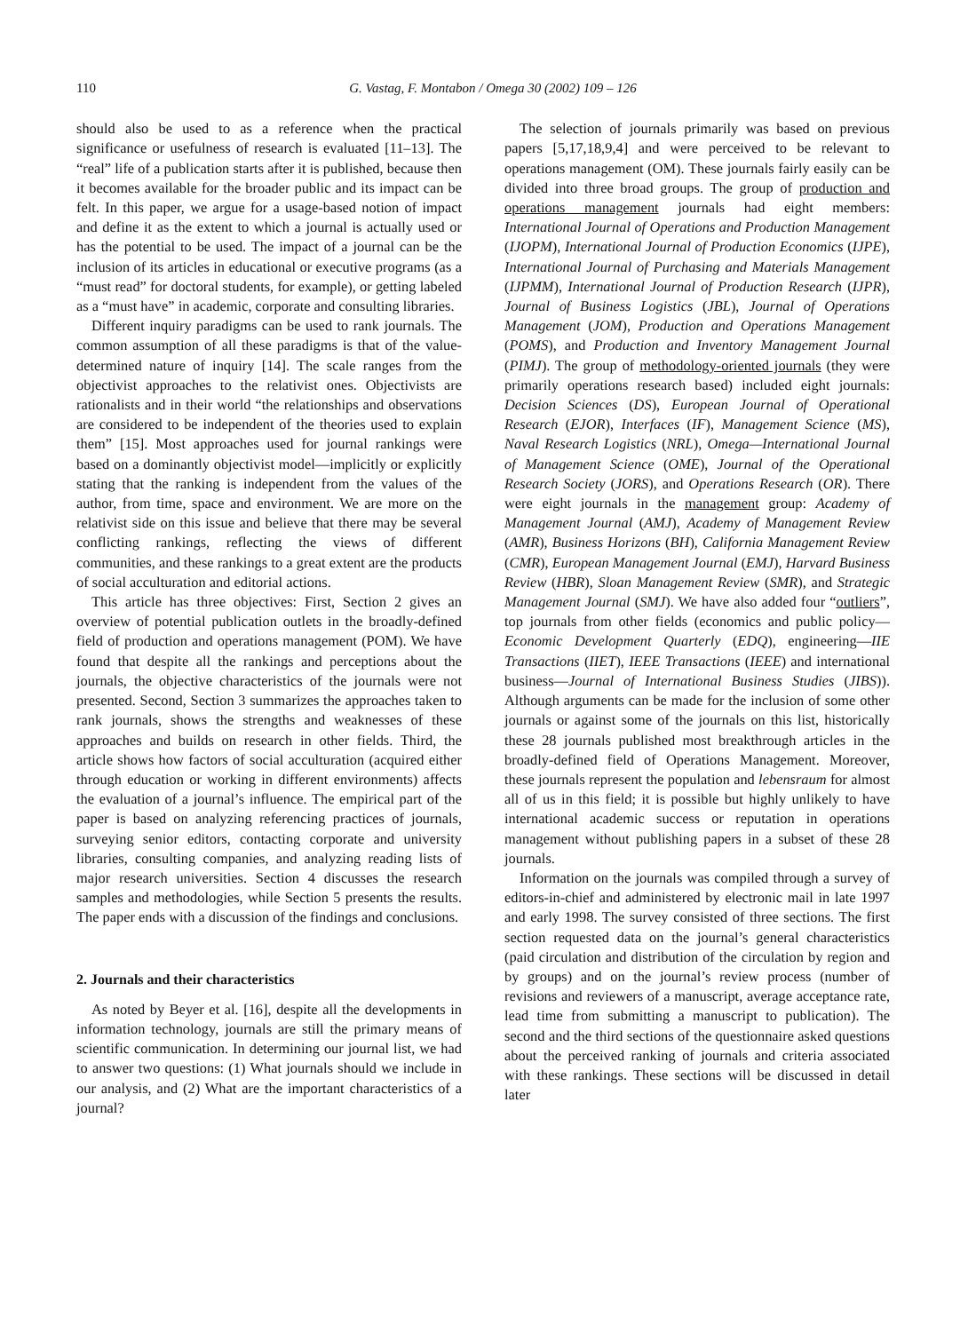110 G. Vastag, F. Montabon / Omega 30 (2002) 109 – 126
should also be used to as a reference when the practical significance or usefulness of research is evaluated [11–13]. The “real” life of a publication starts after it is published, because then it becomes available for the broader public and its impact can be felt. In this paper, we argue for a usage-based notion of impact and define it as the extent to which a journal is actually used or has the potential to be used. The impact of a journal can be the inclusion of its articles in educational or executive programs (as a “must read” for doctoral students, for example), or getting labeled as a “must have” in academic, corporate and consulting libraries.
Different inquiry paradigms can be used to rank journals. The common assumption of all these paradigms is that of the value-determined nature of inquiry [14]. The scale ranges from the objectivist approaches to the relativist ones. Objectivists are rationalists and in their world “the relationships and observations are considered to be independent of the theories used to explain them” [15]. Most approaches used for journal rankings were based on a dominantly objectivist model—implicitly or explicitly stating that the ranking is independent from the values of the author, from time, space and environment. We are more on the relativist side on this issue and believe that there may be several conflicting rankings, reflecting the views of different communities, and these rankings to a great extent are the products of social acculturation and editorial actions.
This article has three objectives: First, Section 2 gives an overview of potential publication outlets in the broadly-defined field of production and operations management (POM). We have found that despite all the rankings and perceptions about the journals, the objective characteristics of the journals were not presented. Second, Section 3 summarizes the approaches taken to rank journals, shows the strengths and weaknesses of these approaches and builds on research in other fields. Third, the article shows how factors of social acculturation (acquired either through education or working in different environments) affects the evaluation of a journal’s influence. The empirical part of the paper is based on analyzing referencing practices of journals, surveying senior editors, contacting corporate and university libraries, consulting companies, and analyzing reading lists of major research universities. Section 4 discusses the research samples and methodologies, while Section 5 presents the results. The paper ends with a discussion of the findings and conclusions.
2. Journals and their characteristics
As noted by Beyer et al. [16], despite all the developments in information technology, journals are still the primary means of scientific communication. In determining our journal list, we had to answer two questions: (1) What journals should we include in our analysis, and (2) What are the important characteristics of a journal?
The selection of journals primarily was based on previous papers [5,17,18,9,4] and were perceived to be relevant to operations management (OM). These journals fairly easily can be divided into three broad groups. The group of production and operations management journals had eight members: International Journal of Operations and Production Management (IJOPM), International Journal of Production Economics (IJPE), International Journal of Purchasing and Materials Management (IJPMM), International Journal of Production Research (IJPR), Journal of Business Logistics (JBL), Journal of Operations Management (JOM), Production and Operations Management (POMS), and Production and Inventory Management Journal (PIMJ). The group of methodology-oriented journals (they were primarily operations research based) included eight journals: Decision Sciences (DS), European Journal of Operational Research (EJOR), Interfaces (IF), Management Science (MS), Naval Research Logistics (NRL), Omega—International Journal of Management Science (OME), Journal of the Operational Research Society (JORS), and Operations Research (OR). There were eight journals in the management group: Academy of Management Journal (AMJ), Academy of Management Review (AMR), Business Horizons (BH), California Management Review (CMR), European Management Journal (EMJ), Harvard Business Review (HBR), Sloan Management Review (SMR), and Strategic Management Journal (SMJ). We have also added four “outliers”, top journals from other fields (economics and public policy—Economic Development Quarterly (EDQ), engineering—IIE Transactions (IIET), IEEE Transactions (IEEE) and international business—Journal of International Business Studies (JIBS)). Although arguments can be made for the inclusion of some other journals or against some of the journals on this list, historically these 28 journals published most breakthrough articles in the broadly-defined field of Operations Management. Moreover, these journals represent the population and lebensraum for almost all of us in this field; it is possible but highly unlikely to have international academic success or reputation in operations management without publishing papers in a subset of these 28 journals.
Information on the journals was compiled through a survey of editors-in-chief and administered by electronic mail in late 1997 and early 1998. The survey consisted of three sections. The first section requested data on the journal’s general characteristics (paid circulation and distribution of the circulation by region and by groups) and on the journal’s review process (number of revisions and reviewers of a manuscript, average acceptance rate, lead time from submitting a manuscript to publication). The second and the third sections of the questionnaire asked questions about the perceived ranking of journals and criteria associated with these rankings. These sections will be discussed in detail later